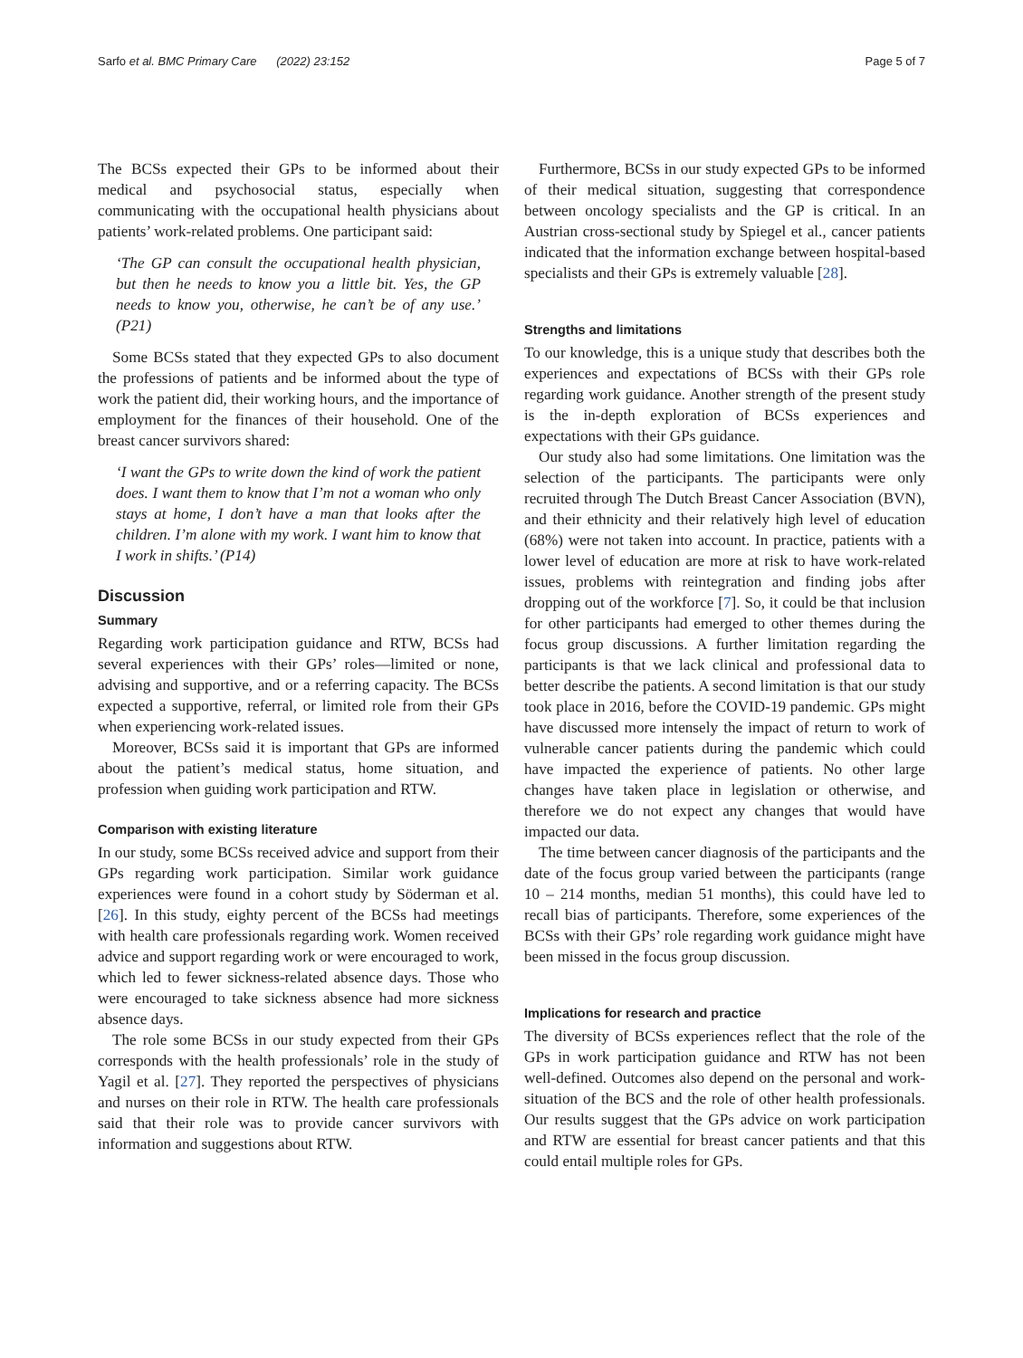Sarfo et al. BMC Primary Care (2022) 23:152 Page 5 of 7
The BCSs expected their GPs to be informed about their medical and psychosocial status, especially when communicating with the occupational health physicians about patients’ work-related problems. One participant said:
‘The GP can consult the occupational health physician, but then he needs to know you a little bit. Yes, the GP needs to know you, otherwise, he can’t be of any use.’ (P21)
Some BCSs stated that they expected GPs to also document the professions of patients and be informed about the type of work the patient did, their working hours, and the importance of employment for the finances of their household. One of the breast cancer survivors shared:
‘I want the GPs to write down the kind of work the patient does. I want them to know that I’m not a woman who only stays at home, I don’t have a man that looks after the children. I’m alone with my work. I want him to know that I work in shifts.’ (P14)
Discussion
Summary
Regarding work participation guidance and RTW, BCSs had several experiences with their GPs’ roles—limited or none, advising and supportive, and or a referring capacity. The BCSs expected a supportive, referral, or limited role from their GPs when experiencing work-related issues.
Moreover, BCSs said it is important that GPs are informed about the patient’s medical status, home situation, and profession when guiding work participation and RTW.
Comparison with existing literature
In our study, some BCSs received advice and support from their GPs regarding work participation. Similar work guidance experiences were found in a cohort study by Söderman et al. [26]. In this study, eighty percent of the BCSs had meetings with health care professionals regarding work. Women received advice and support regarding work or were encouraged to work, which led to fewer sickness-related absence days. Those who were encouraged to take sickness absence had more sickness absence days.
The role some BCSs in our study expected from their GPs corresponds with the health professionals’ role in the study of Yagil et al. [27]. They reported the perspectives of physicians and nurses on their role in RTW. The health care professionals said that their role was to provide cancer survivors with information and suggestions about RTW.
Furthermore, BCSs in our study expected GPs to be informed of their medical situation, suggesting that correspondence between oncology specialists and the GP is critical. In an Austrian cross-sectional study by Spiegel et al., cancer patients indicated that the information exchange between hospital-based specialists and their GPs is extremely valuable [28].
Strengths and limitations
To our knowledge, this is a unique study that describes both the experiences and expectations of BCSs with their GPs role regarding work guidance. Another strength of the present study is the in-depth exploration of BCSs experiences and expectations with their GPs guidance.
Our study also had some limitations. One limitation was the selection of the participants. The participants were only recruited through The Dutch Breast Cancer Association (BVN), and their ethnicity and their relatively high level of education (68%) were not taken into account. In practice, patients with a lower level of education are more at risk to have work-related issues, problems with reintegration and finding jobs after dropping out of the workforce [7]. So, it could be that inclusion for other participants had emerged to other themes during the focus group discussions. A further limitation regarding the participants is that we lack clinical and professional data to better describe the patients. A second limitation is that our study took place in 2016, before the COVID-19 pandemic. GPs might have discussed more intensely the impact of return to work of vulnerable cancer patients during the pandemic which could have impacted the experience of patients. No other large changes have taken place in legislation or otherwise, and therefore we do not expect any changes that would have impacted our data.
The time between cancer diagnosis of the participants and the date of the focus group varied between the participants (range 10 – 214 months, median 51 months), this could have led to recall bias of participants. Therefore, some experiences of the BCSs with their GPs’ role regarding work guidance might have been missed in the focus group discussion.
Implications for research and practice
The diversity of BCSs experiences reflect that the role of the GPs in work participation guidance and RTW has not been well-defined. Outcomes also depend on the personal and work-situation of the BCS and the role of other health professionals. Our results suggest that the GPs advice on work participation and RTW are essential for breast cancer patients and that this could entail multiple roles for GPs.